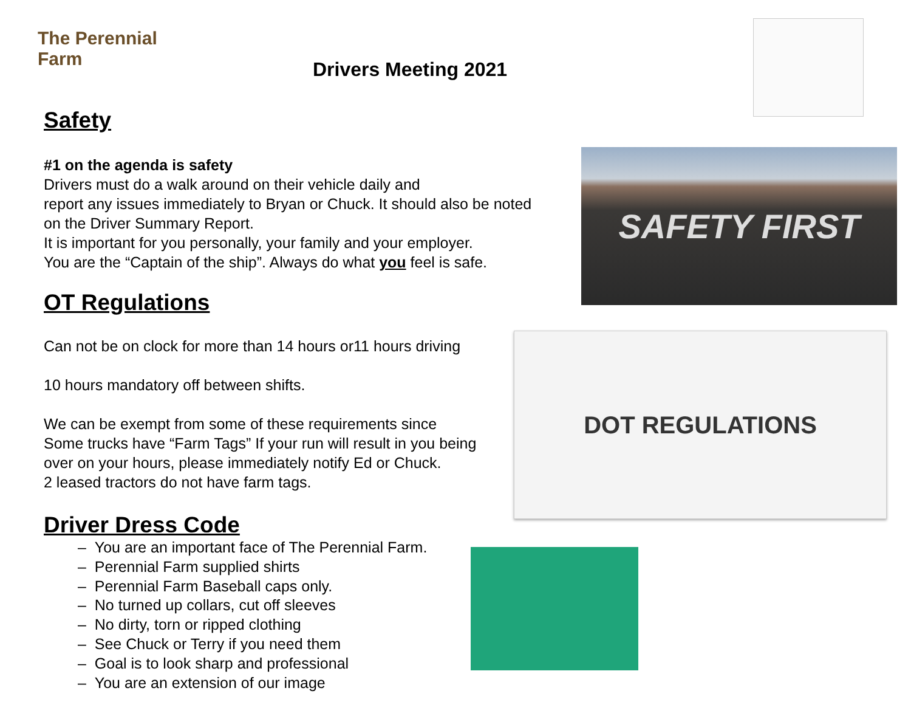The Perennial Farm
SAFETY FIRST
DOT REGULATIONS
Drivers Meeting 2021
Safety
#1 on the agenda is safety
Drivers must do a walk around on their vehicle daily and
report any issues immediately to Bryan or Chuck. It should also be noted
on the Driver Summary Report.
It is important for you personally, your family and your employer.
You are the “Captain of the ship”. Always do what you feel is safe.
OT Regulations
Can not be on clock for more than 14 hours or11 hours driving
10 hours mandatory off between shifts.
We can be exempt from some of these requirements since
Some trucks have “Farm Tags” If your run will result in you being
over on your hours, please immediately notify Ed or Chuck.
2 leased tractors do not have farm tags.
Driver Dress Code
– You are an important face of The Perennial Farm.
– Perennial Farm supplied shirts
– Perennial Farm Baseball caps only.
– No turned up collars, cut off sleeves
– No dirty, torn or ripped clothing
– See Chuck or Terry if you need them
– Goal is to look sharp and professional
– You are an extension of our image